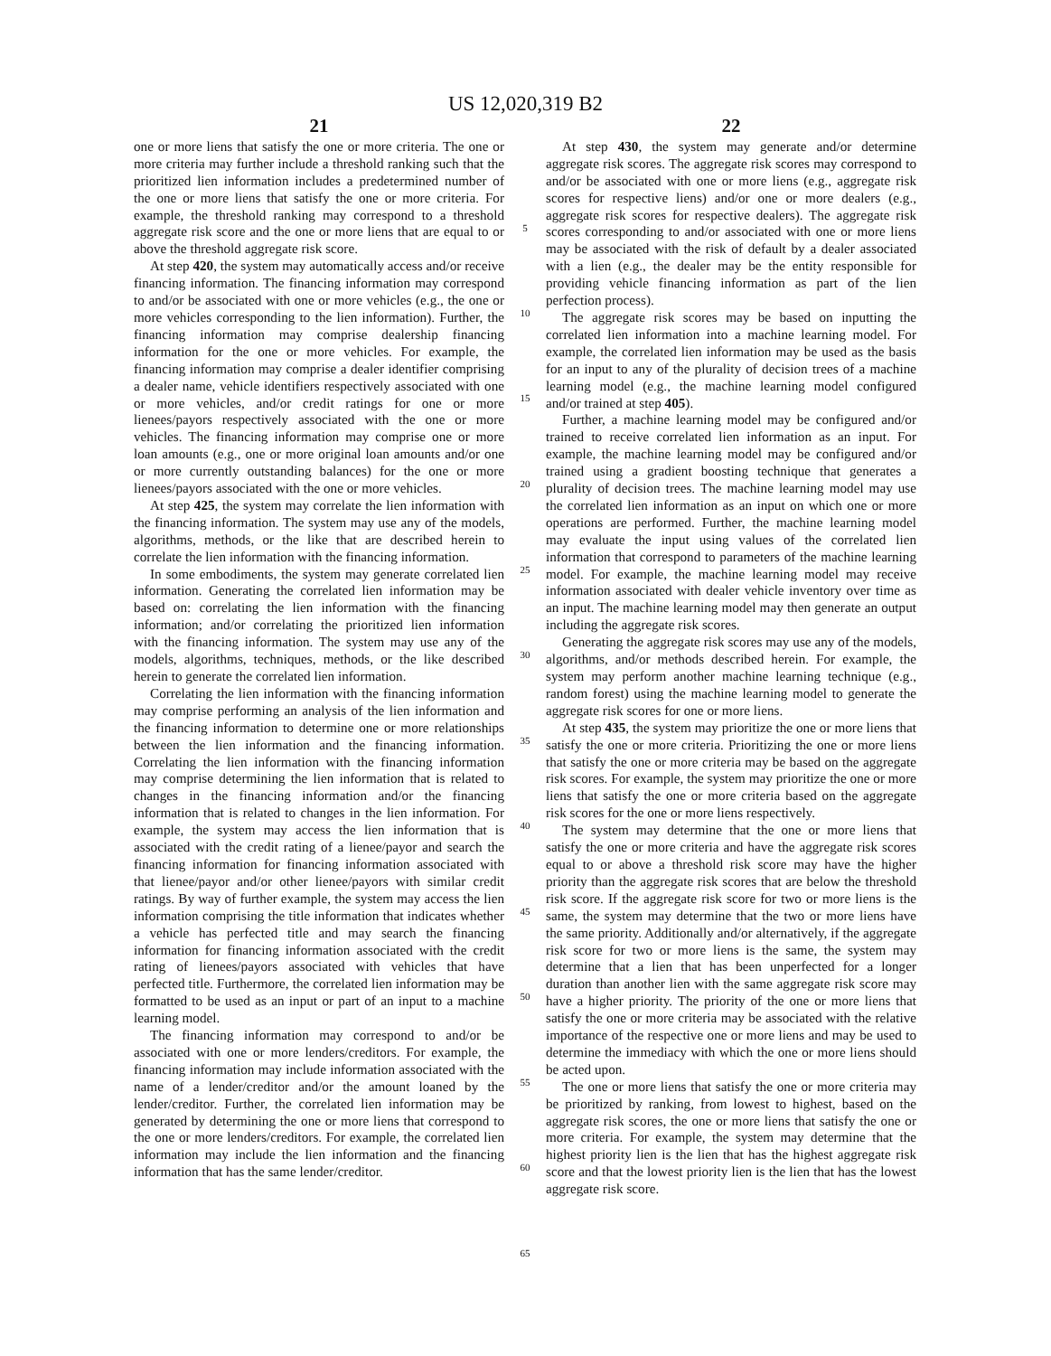US 12,020,319 B2
21
one or more liens that satisfy the one or more criteria. The one or more criteria may further include a threshold ranking such that the prioritized lien information includes a predetermined number of the one or more liens that satisfy the one or more criteria. For example, the threshold ranking may correspond to a threshold aggregate risk score and the one or more liens that are equal to or above the threshold aggregate risk score.
At step 420, the system may automatically access and/or receive financing information. The financing information may correspond to and/or be associated with one or more vehicles (e.g., the one or more vehicles corresponding to the lien information). Further, the financing information may comprise dealership financing information for the one or more vehicles. For example, the financing information may comprise a dealer identifier comprising a dealer name, vehicle identifiers respectively associated with one or more vehicles, and/or credit ratings for one or more lienees/payors respectively associated with the one or more vehicles. The financing information may comprise one or more loan amounts (e.g., one or more original loan amounts and/or one or more currently outstanding balances) for the one or more lienees/payors associated with the one or more vehicles.
At step 425, the system may correlate the lien information with the financing information. The system may use any of the models, algorithms, methods, or the like that are described herein to correlate the lien information with the financing information.
In some embodiments, the system may generate correlated lien information. Generating the correlated lien information may be based on: correlating the lien information with the financing information; and/or correlating the prioritized lien information with the financing information. The system may use any of the models, algorithms, techniques, methods, or the like described herein to generate the correlated lien information.
Correlating the lien information with the financing information may comprise performing an analysis of the lien information and the financing information to determine one or more relationships between the lien information and the financing information. Correlating the lien information with the financing information may comprise determining the lien information that is related to changes in the financing information and/or the financing information that is related to changes in the lien information. For example, the system may access the lien information that is associated with the credit rating of a lienee/payor and search the financing information for financing information associated with that lienee/payor and/or other lienee/payors with similar credit ratings. By way of further example, the system may access the lien information comprising the title information that indicates whether a vehicle has perfected title and may search the financing information for financing information associated with the credit rating of lienees/payors associated with vehicles that have perfected title. Furthermore, the correlated lien information may be formatted to be used as an input or part of an input to a machine learning model.
The financing information may correspond to and/or be associated with one or more lenders/creditors. For example, the financing information may include information associated with the name of a lender/creditor and/or the amount loaned by the lender/creditor. Further, the correlated lien information may be generated by determining the one or more liens that correspond to the one or more lenders/creditors. For example, the correlated lien information may include the lien information and the financing information that has the same lender/creditor.
5
10
15
20
25
30
35
40
45
50
55
60
65
22
At step 430, the system may generate and/or determine aggregate risk scores. The aggregate risk scores may correspond to and/or be associated with one or more liens (e.g., aggregate risk scores for respective liens) and/or one or more dealers (e.g., aggregate risk scores for respective dealers). The aggregate risk scores corresponding to and/or associated with one or more liens may be associated with the risk of default by a dealer associated with a lien (e.g., the dealer may be the entity responsible for providing vehicle financing information as part of the lien perfection process).
The aggregate risk scores may be based on inputting the correlated lien information into a machine learning model. For example, the correlated lien information may be used as the basis for an input to any of the plurality of decision trees of a machine learning model (e.g., the machine learning model configured and/or trained at step 405).
Further, a machine learning model may be configured and/or trained to receive correlated lien information as an input. For example, the machine learning model may be configured and/or trained using a gradient boosting technique that generates a plurality of decision trees. The machine learning model may use the correlated lien information as an input on which one or more operations are performed. Further, the machine learning model may evaluate the input using values of the correlated lien information that correspond to parameters of the machine learning model. For example, the machine learning model may receive information associated with dealer vehicle inventory over time as an input. The machine learning model may then generate an output including the aggregate risk scores.
Generating the aggregate risk scores may use any of the models, algorithms, and/or methods described herein. For example, the system may perform another machine learning technique (e.g., random forest) using the machine learning model to generate the aggregate risk scores for one or more liens.
At step 435, the system may prioritize the one or more liens that satisfy the one or more criteria. Prioritizing the one or more liens that satisfy the one or more criteria may be based on the aggregate risk scores. For example, the system may prioritize the one or more liens that satisfy the one or more criteria based on the aggregate risk scores for the one or more liens respectively.
The system may determine that the one or more liens that satisfy the one or more criteria and have the aggregate risk scores equal to or above a threshold risk score may have the higher priority than the aggregate risk scores that are below the threshold risk score. If the aggregate risk score for two or more liens is the same, the system may determine that the two or more liens have the same priority. Additionally and/or alternatively, if the aggregate risk score for two or more liens is the same, the system may determine that a lien that has been unperfected for a longer duration than another lien with the same aggregate risk score may have a higher priority. The priority of the one or more liens that satisfy the one or more criteria may be associated with the relative importance of the respective one or more liens and may be used to determine the immediacy with which the one or more liens should be acted upon.
The one or more liens that satisfy the one or more criteria may be prioritized by ranking, from lowest to highest, based on the aggregate risk scores, the one or more liens that satisfy the one or more criteria. For example, the system may determine that the highest priority lien is the lien that has the highest aggregate risk score and that the lowest priority lien is the lien that has the lowest aggregate risk score.